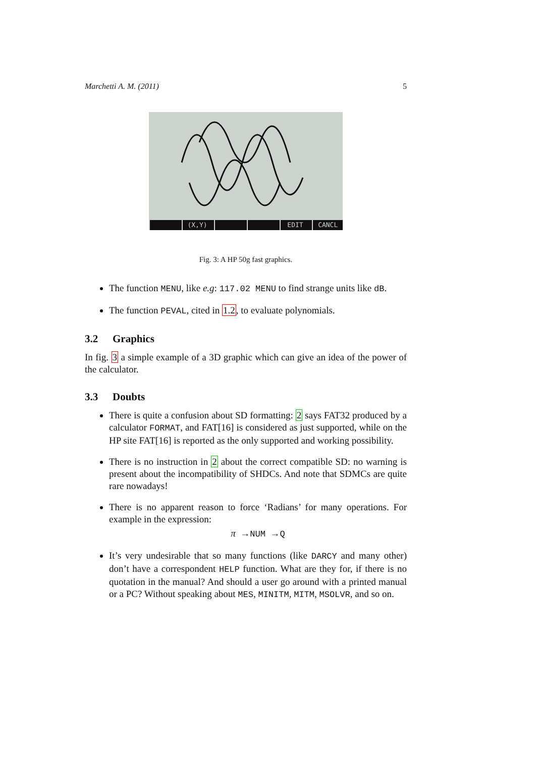Marchetti A. M. (2011) 5
(X,Y) EDIT CANCL
Fig. 3: A HP 50g fast graphics.
The function MENU, like e.g: 117.02 MENU to find strange units like dB.
The function PEVAL, cited in 1.2, to evaluate polynomials.
3.2 Graphics
In fig. 3 a simple example of a 3D graphic which can give an idea of the power of the calculator.
3.3 Doubts
There is quite a confusion about SD formatting: 2 says FAT32 produced by a calculator FORMAT, and FAT[16] is considered as just supported, while on the HP site FAT[16] is reported as the only supported and working possibility.
There is no instruction in 2 about the correct compatible SD: no warning is present about the incompatibility of SHDCs. And note that SDMCs are quite rare nowadays!
There is no apparent reason to force ‘Radians’ for many operations. For example in the expression:
π →NUM →Q
It’s very undesirable that so many functions (like DARCY and many other) don’t have a correspondent HELP function. What are they for, if there is no quotation in the manual? And should a user go around with a printed manual or a PC? Without speaking about MES, MINITM, MITM, MSOLVR, and so on.